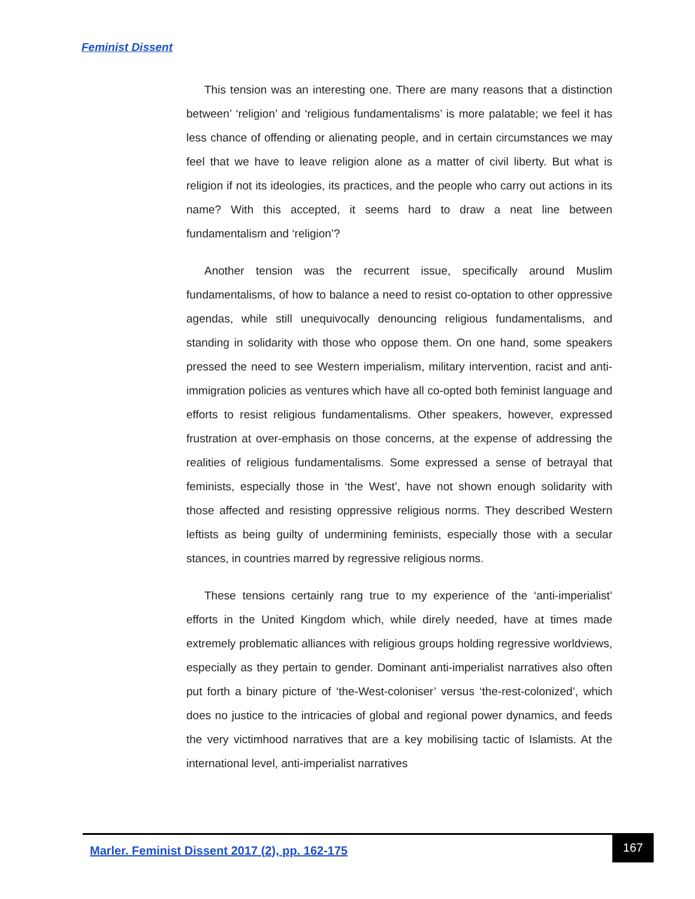Feminist Dissent
This tension was an interesting one. There are many reasons that a distinction between’ ‘religion’ and ‘religious fundamentalisms’ is more palatable; we feel it has less chance of offending or alienating people, and in certain circumstances we may feel that we have to leave religion alone as a matter of civil liberty. But what is religion if not its ideologies, its practices, and the people who carry out actions in its name? With this accepted, it seems hard to draw a neat line between fundamentalism and ‘religion’?
Another tension was the recurrent issue, specifically around Muslim fundamentalisms, of how to balance a need to resist co-optation to other oppressive agendas, while still unequivocally denouncing religious fundamentalisms, and standing in solidarity with those who oppose them. On one hand, some speakers pressed the need to see Western imperialism, military intervention, racist and anti-immigration policies as ventures which have all co-opted both feminist language and efforts to resist religious fundamentalisms. Other speakers, however, expressed frustration at over-emphasis on those concerns, at the expense of addressing the realities of religious fundamentalisms. Some expressed a sense of betrayal that feminists, especially those in ‘the West’, have not shown enough solidarity with those affected and resisting oppressive religious norms. They described Western leftists as being guilty of undermining feminists, especially those with a secular stances, in countries marred by regressive religious norms.
These tensions certainly rang true to my experience of the ‘anti-imperialist’ efforts in the United Kingdom which, while direly needed, have at times made extremely problematic alliances with religious groups holding regressive worldviews, especially as they pertain to gender. Dominant anti-imperialist narratives also often put forth a binary picture of ‘the-West-coloniser’ versus ‘the-rest-colonized’, which does no justice to the intricacies of global and regional power dynamics, and feeds the very victimhood narratives that are a key mobilising tactic of Islamists. At the international level, anti-imperialist narratives
Marler. Feminist Dissent 2017 (2), pp. 162-175
167